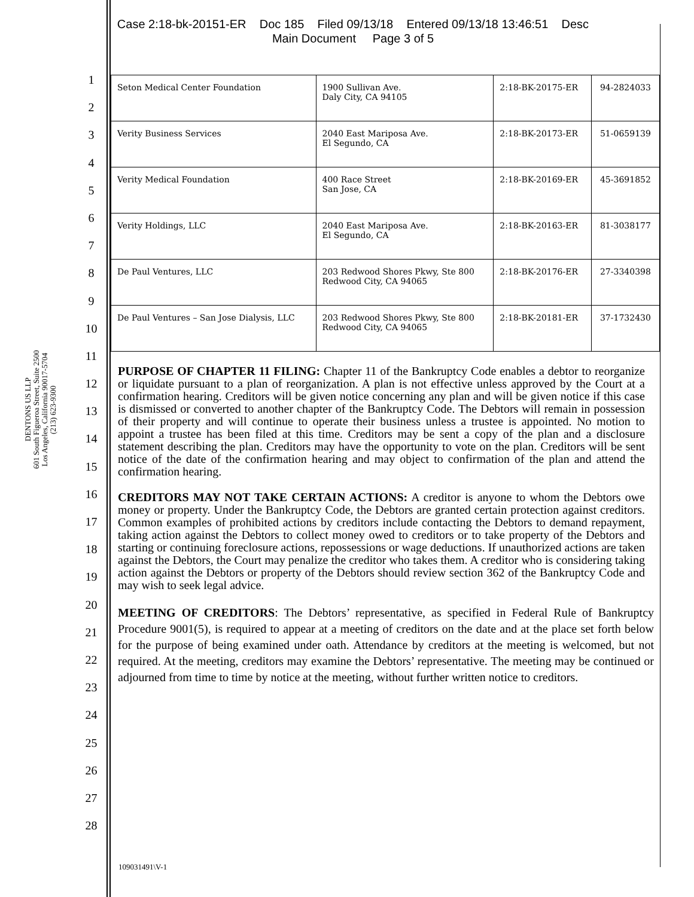Case 2:18-bk-20151-ER Doc 185 Filed 09/13/18 Entered 09/13/18 13:46:51 Desc
Main Document Page 3 of 5
DENTONS US LLP
601 South Figueroa Street, Suite 2500
Los Angeles, California 90017-5704
(213) 623-9300
1
2
3
4
5
6
7
8
9
10
11
12
13
14
15
16
17
18
19
20
21
22
23
24
25
26
27
28
| Seton Medical Center Foundation | 1900 Sullivan Ave. Daly City, CA 94105 | 2:18-BK-20175-ER | 94-2824033 |
| Verity Business Services | 2040 East Mariposa Ave. El Segundo, CA | 2:18-BK-20173-ER | 51-0659139 |
| Verity Medical Foundation | 400 Race Street San Jose, CA | 2:18-BK-20169-ER | 45-3691852 |
| Verity Holdings, LLC | 2040 East Mariposa Ave. El Segundo, CA | 2:18-BK-20163-ER | 81-3038177 |
| De Paul Ventures, LLC | 203 Redwood Shores Pkwy, Ste 800 Redwood City, CA 94065 | 2:18-BK-20176-ER | 27-3340398 |
| De Paul Ventures – San Jose Dialysis, LLC | 203 Redwood Shores Pkwy, Ste 800 Redwood City, CA 94065 | 2:18-BK-20181-ER | 37-1732430 |
PURPOSE OF CHAPTER 11 FILING: Chapter 11 of the Bankruptcy Code enables a debtor to reorganize or liquidate pursuant to a plan of reorganization. A plan is not effective unless approved by the Court at a confirmation hearing. Creditors will be given notice concerning any plan and will be given notice if this case is dismissed or converted to another chapter of the Bankruptcy Code. The Debtors will remain in possession of their property and will continue to operate their business unless a trustee is appointed. No motion to appoint a trustee has been filed at this time. Creditors may be sent a copy of the plan and a disclosure statement describing the plan. Creditors may have the opportunity to vote on the plan. Creditors will be sent notice of the date of the confirmation hearing and may object to confirmation of the plan and attend the confirmation hearing.
CREDITORS MAY NOT TAKE CERTAIN ACTIONS: A creditor is anyone to whom the Debtors owe money or property. Under the Bankruptcy Code, the Debtors are granted certain protection against creditors. Common examples of prohibited actions by creditors include contacting the Debtors to demand repayment, taking action against the Debtors to collect money owed to creditors or to take property of the Debtors and starting or continuing foreclosure actions, repossessions or wage deductions. If unauthorized actions are taken against the Debtors, the Court may penalize the creditor who takes them. A creditor who is considering taking action against the Debtors or property of the Debtors should review section 362 of the Bankruptcy Code and may wish to seek legal advice.
MEETING OF CREDITORS: The Debtors’ representative, as specified in Federal Rule of Bankruptcy Procedure 9001(5), is required to appear at a meeting of creditors on the date and at the place set forth below for the purpose of being examined under oath. Attendance by creditors at the meeting is welcomed, but not required. At the meeting, creditors may examine the Debtors’ representative. The meeting may be continued or adjourned from time to time by notice at the meeting, without further written notice to creditors.
109031491\V-1